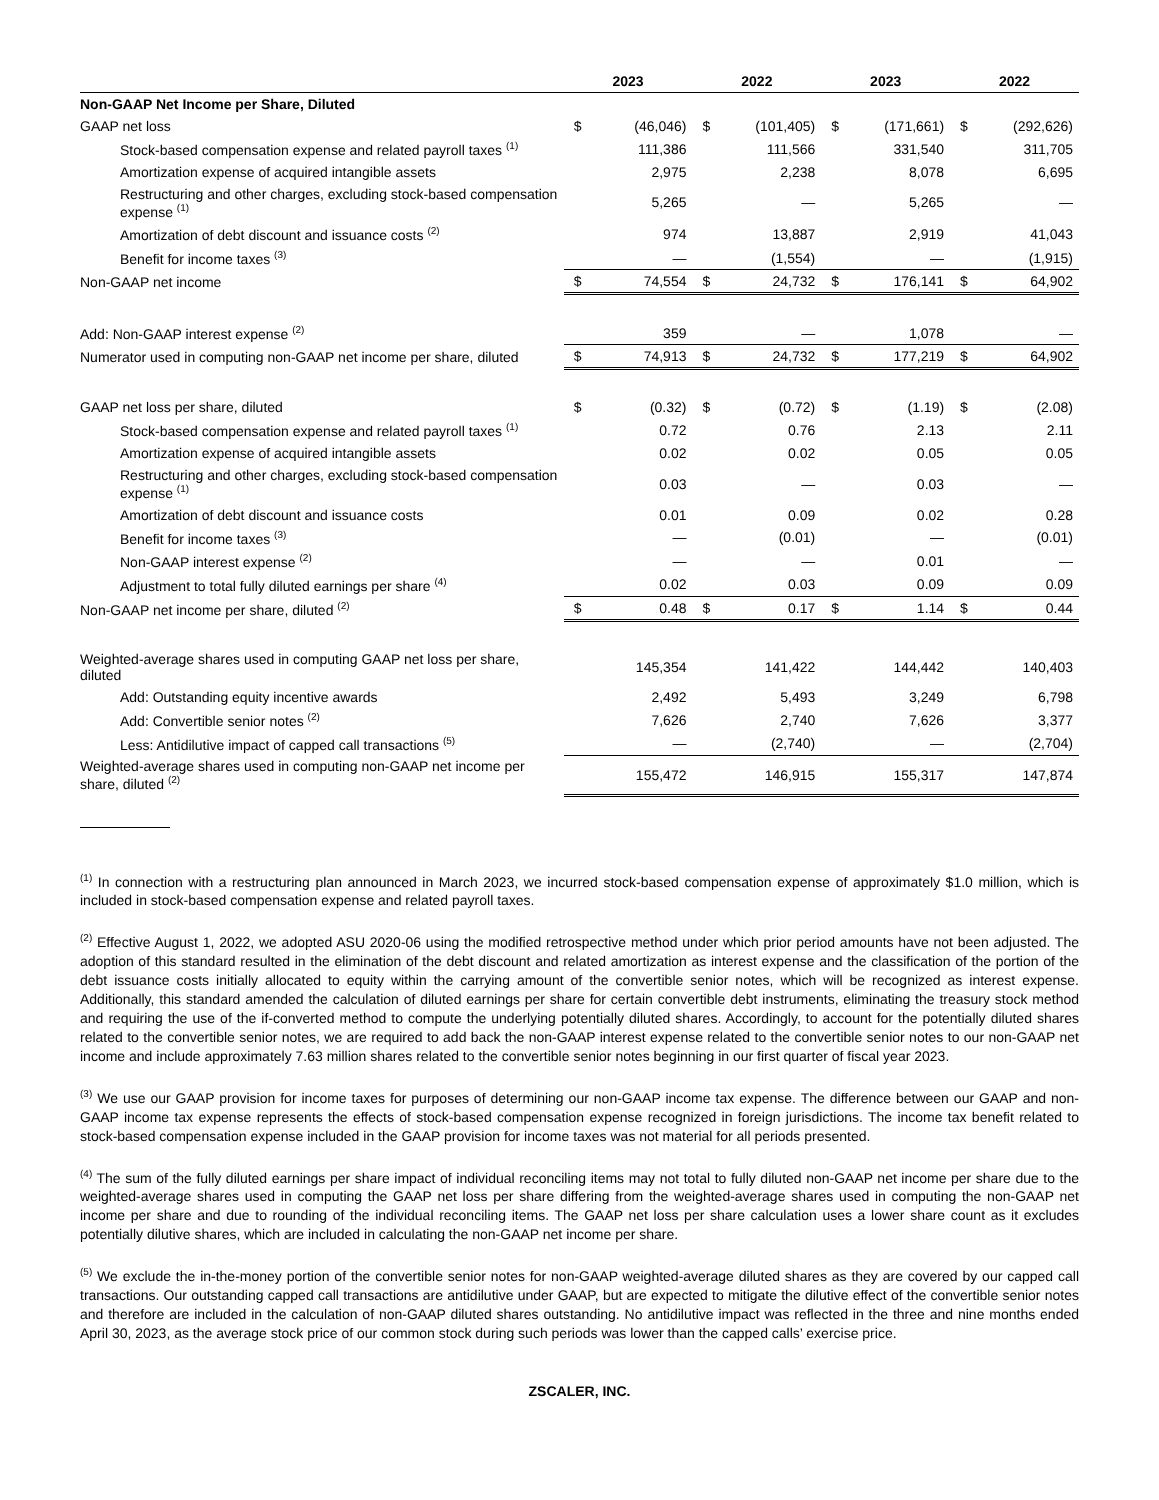| | 2023 | | 2022 | | 2023 | | 2022 | |
| --- | --- | --- | --- | --- | --- | --- | --- | --- |
| Non-GAAP Net Income per Share, Diluted | | | | | | | | |
| GAAP net loss | $ | (46,046) | $ | (101,405) | $ | (171,661) | $ | (292,626) |
| Stock-based compensation expense and related payroll taxes <sup>(1)</sup> | | 111,386 | | 111,566 | | 331,540 | | 311,705 |
| Amortization expense of acquired intangible assets | | 2,975 | | 2,238 | | 8,078 | | 6,695 |
| Restructuring and other charges, excluding stock-based compensation expense <sup>(1)</sup> | | 5,265 | | — | | 5,265 | | — |
| Amortization of debt discount and issuance costs <sup>(2)</sup> | | 974 | | 13,887 | | 2,919 | | 41,043 |
| Benefit for income taxes <sup>(3)</sup> | | — | | (1,554) | | — | | (1,915) |
| Non-GAAP net income | $ | 74,554 | $ | 24,732 | $ | 176,141 | $ | 64,902 |
| Add: Non-GAAP interest expense <sup>(2)</sup> | | 359 | | — | | 1,078 | | — |
| Numerator used in computing non-GAAP net income per share, diluted | $ | 74,913 | $ | 24,732 | $ | 177,219 | $ | 64,902 |
| GAAP net loss per share, diluted | $ | (0.32) | $ | (0.72) | $ | (1.19) | $ | (2.08) |
| Stock-based compensation expense and related payroll taxes <sup>(1)</sup> | | 0.72 | | 0.76 | | 2.13 | | 2.11 |
| Amortization expense of acquired intangible assets | | 0.02 | | 0.02 | | 0.05 | | 0.05 |
| Restructuring and other charges, excluding stock-based compensation expense <sup>(1)</sup> | | 0.03 | | — | | 0.03 | | — |
| Amortization of debt discount and issuance costs | | 0.01 | | 0.09 | | 0.02 | | 0.28 |
| Benefit for income taxes <sup>(3)</sup> | | — | | (0.01) | | — | | (0.01) |
| Non-GAAP interest expense <sup>(2)</sup> | | — | | — | | 0.01 | | — |
| Adjustment to total fully diluted earnings per share <sup>(4)</sup> | | 0.02 | | 0.03 | | 0.09 | | 0.09 |
| Non-GAAP net income per share, diluted <sup>(2)</sup> | $ | 0.48 | $ | 0.17 | $ | 1.14 | $ | 0.44 |
| Weighted-average shares used in computing GAAP net loss per share, diluted | | 145,354 | | 141,422 | | 144,442 | | 140,403 |
| Add: Outstanding equity incentive awards | | 2,492 | | 5,493 | | 3,249 | | 6,798 |
| Add: Convertible senior notes <sup>(2)</sup> | | 7,626 | | 2,740 | | 7,626 | | 3,377 |
| Less: Antidilutive impact of capped call transactions <sup>(5)</sup> | | — | | (2,740) | | — | | (2,704) |
| Weighted-average shares used in computing non-GAAP net income per share, diluted <sup>(2)</sup> | | 155,472 | | 146,915 | | 155,317 | | 147,874 |
<sup>(1)</sup> In connection with a restructuring plan announced in March 2023, we incurred stock-based compensation expense of approximately $1.0 million, which is included in stock-based compensation expense and related payroll taxes.
<sup>(2)</sup> Effective August 1, 2022, we adopted ASU 2020-06 using the modified retrospective method under which prior period amounts have not been adjusted. The adoption of this standard resulted in the elimination of the debt discount and related amortization as interest expense and the classification of the portion of the debt issuance costs initially allocated to equity within the carrying amount of the convertible senior notes, which will be recognized as interest expense. Additionally, this standard amended the calculation of diluted earnings per share for certain convertible debt instruments, eliminating the treasury stock method and requiring the use of the if-converted method to compute the underlying potentially diluted shares. Accordingly, to account for the potentially diluted shares related to the convertible senior notes, we are required to add back the non-GAAP interest expense related to the convertible senior notes to our non-GAAP net income and include approximately 7.63 million shares related to the convertible senior notes beginning in our first quarter of fiscal year 2023.
<sup>(3)</sup> We use our GAAP provision for income taxes for purposes of determining our non-GAAP income tax expense. The difference between our GAAP and non-GAAP income tax expense represents the effects of stock-based compensation expense recognized in foreign jurisdictions. The income tax benefit related to stock-based compensation expense included in the GAAP provision for income taxes was not material for all periods presented.
<sup>(4)</sup> The sum of the fully diluted earnings per share impact of individual reconciling items may not total to fully diluted non-GAAP net income per share due to the weighted-average shares used in computing the GAAP net loss per share differing from the weighted-average shares used in computing the non-GAAP net income per share and due to rounding of the individual reconciling items. The GAAP net loss per share calculation uses a lower share count as it excludes potentially dilutive shares, which are included in calculating the non-GAAP net income per share.
<sup>(5)</sup> We exclude the in-the-money portion of the convertible senior notes for non-GAAP weighted-average diluted shares as they are covered by our capped call transactions. Our outstanding capped call transactions are antidilutive under GAAP, but are expected to mitigate the dilutive effect of the convertible senior notes and therefore are included in the calculation of non-GAAP diluted shares outstanding. No antidilutive impact was reflected in the three and nine months ended April 30, 2023, as the average stock price of our common stock during such periods was lower than the capped calls’ exercise price.
ZSCALER, INC.